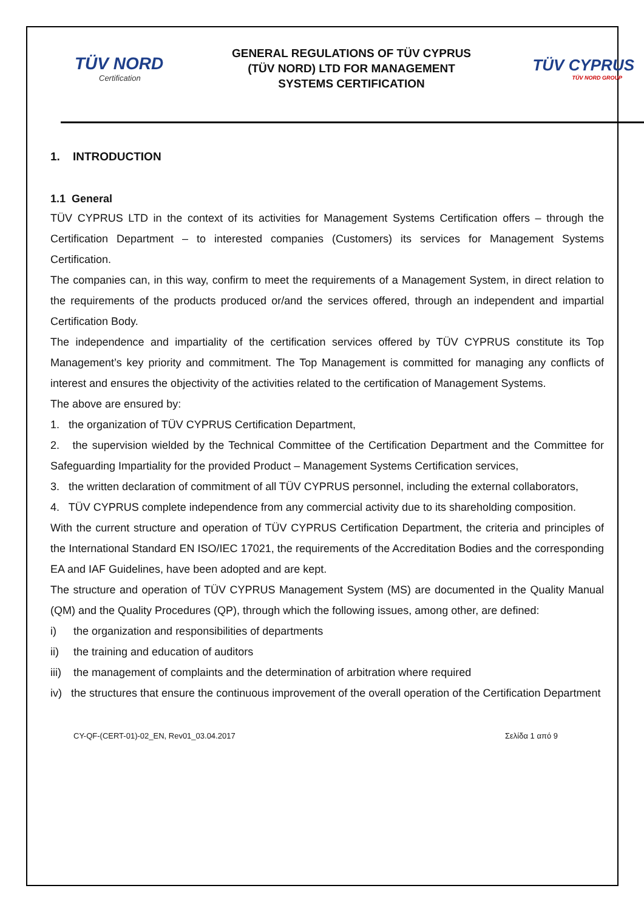TÜV NORD
Certification
GENERAL REGULATIONS OF TÜV CYPRUS
(TÜV NORD) LTD FOR MANAGEMENT
SYSTEMS CERTIFICATION
TÜV CYPRUS
TÜV NORD GROUP
1. INTRODUCTION
1.1 General
TÜV CYPRUS LTD in the context of its activities for Management Systems Certification offers – through the Certification Department – to interested companies (Customers) its services for Management Systems Certification.
The companies can, in this way, confirm to meet the requirements of a Management System, in direct relation to the requirements of the products produced or/and the services offered, through an independent and impartial Certification Body.
The independence and impartiality of the certification services offered by TÜV CYPRUS constitute its Top Management’s key priority and commitment. The Top Management is committed for managing any conflicts of interest and ensures the objectivity of the activities related to the certification of Management Systems.
The above are ensured by:
1. the organization of TÜV CYPRUS Certification Department,
2. the supervision wielded by the Technical Committee of the Certification Department and the Committee for Safeguarding Impartiality for the provided Product – Management Systems Certification services,
3. the written declaration of commitment of all TÜV CYPRUS personnel, including the external collaborators,
4. TÜV CYPRUS complete independence from any commercial activity due to its shareholding composition.
With the current structure and operation of TÜV CYPRUS Certification Department, the criteria and principles of the International Standard EN ISO/IEC 17021, the requirements of the Accreditation Bodies and the corresponding EA and IAF Guidelines, have been adopted and are kept.
The structure and operation of TÜV CYPRUS Management System (MS) are documented in the Quality Manual (QM) and the Quality Procedures (QP), through which the following issues, among other, are defined:
i) the organization and responsibilities of departments
ii) the training and education of auditors
iii) the management of complaints and the determination of arbitration where required
iv) the structures that ensure the continuous improvement of the overall operation of the Certification Department
CY-QF-(CERT-01)-02_EN, Rev01_03.04.2017 Σελίδα 1 από 9